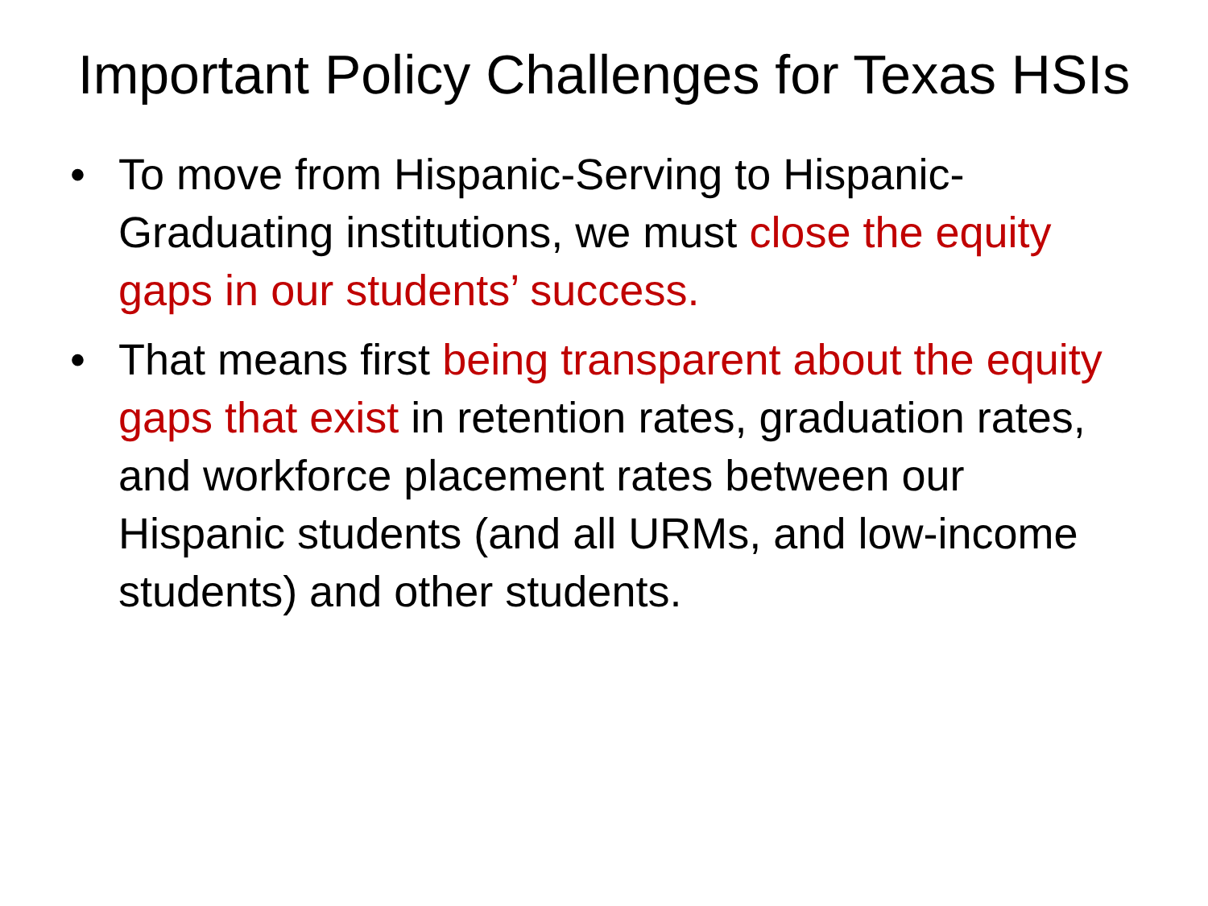Important Policy Challenges for Texas HSIs
• To move from Hispanic-Serving to Hispanic-Graduating institutions, we must close the equity gaps in our students’ success.
• That means first being transparent about the equity gaps that exist in retention rates, graduation rates, and workforce placement rates between our Hispanic students (and all URMs, and low-income students) and other students.